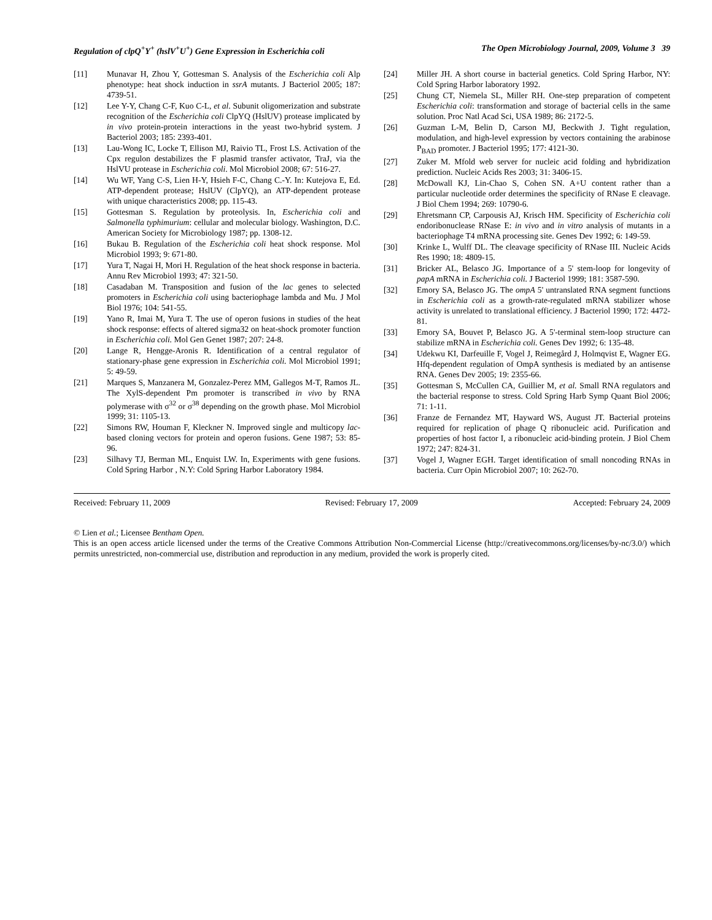Regulation of clpQ<sup>+</sup>Y<sup>+</sup> (hslV<sup>+</sup>U<sup>+</sup>) Gene Expression in Escherichia coli The Open Microbiology Journal, 2009, Volume 3 39
[11] Munavar H, Zhou Y, Gottesman S. Analysis of the Escherichia coli Alp phenotype: heat shock induction in ssrA mutants. J Bacteriol 2005; 187: 4739-51.
[12] Lee Y-Y, Chang C-F, Kuo C-L, et al. Subunit oligomerization and substrate recognition of the Escherichia coli ClpYQ (HslUV) protease implicated by in vivo protein-protein interactions in the yeast two-hybrid system. J Bacteriol 2003; 185: 2393-401.
[13] Lau-Wong IC, Locke T, Ellison MJ, Raivio TL, Frost LS. Activation of the Cpx regulon destabilizes the F plasmid transfer activator, TraJ, via the HslVU protease in Escherichia coli. Mol Microbiol 2008; 67: 516-27.
[14] Wu WF, Yang C-S, Lien H-Y, Hsieh F-C, Chang C.-Y. In: Kutejova E, Ed. ATP-dependent protease; HslUV (ClpYQ), an ATP-dependent protease with unique characteristics 2008; pp. 115-43.
[15] Gottesman S. Regulation by proteolysis. In, Escherichia coli and Salmonella typhimurium: cellular and molecular biology. Washington, D.C. American Society for Microbiology 1987; pp. 1308-12.
[16] Bukau B. Regulation of the Escherichia coli heat shock response. Mol Microbiol 1993; 9: 671-80.
[17] Yura T, Nagai H, Mori H. Regulation of the heat shock response in bacteria. Annu Rev Microbiol 1993; 47: 321-50.
[18] Casadaban M. Transposition and fusion of the lac genes to selected promoters in Escherichia coli using bacteriophage lambda and Mu. J Mol Biol 1976; 104: 541-55.
[19] Yano R, Imai M, Yura T. The use of operon fusions in studies of the heat shock response: effects of altered sigma32 on heat-shock promoter function in Escherichia coli. Mol Gen Genet 1987; 207: 24-8.
[20] Lange R, Hengge-Aronis R. Identification of a central regulator of stationary-phase gene expression in Escherichia coli. Mol Microbiol 1991; 5: 49-59.
[21] Marques S, Manzanera M, Gonzalez-Perez MM, Gallegos M-T, Ramos JL. The XylS-dependent Pm promoter is transcribed in vivo by RNA polymerase with σ<sup>32</sup> or σ<sup>38</sup> depending on the growth phase. Mol Microbiol 1999; 31: 1105-13.
[22] Simons RW, Houman F, Kleckner N. Improved single and multicopy lac-based cloning vectors for protein and operon fusions. Gene 1987; 53: 85-96.
[23] Silhavy TJ, Berman ML, Enquist LW. In, Experiments with gene fusions. Cold Spring Harbor , N.Y: Cold Spring Harbor Laboratory 1984.
[24] Miller JH. A short course in bacterial genetics. Cold Spring Harbor, NY: Cold Spring Harbor laboratory 1992.
[25] Chung CT, Niemela SL, Miller RH. One-step preparation of competent Escherichia coli: transformation and storage of bacterial cells in the same solution. Proc Natl Acad Sci, USA 1989; 86: 2172-5.
[26] Guzman L-M, Belin D, Carson MJ, Beckwith J. Tight regulation, modulation, and high-level expression by vectors containing the arabinose P<sub>BAD</sub> promoter. J Bacteriol 1995; 177: 4121-30.
[27] Zuker M. Mfold web server for nucleic acid folding and hybridization prediction. Nucleic Acids Res 2003; 31: 3406-15.
[28] McDowall KJ, Lin-Chao S, Cohen SN. A+U content rather than a particular nucleotide order determines the specificity of RNase E cleavage. J Biol Chem 1994; 269: 10790-6.
[29] Ehretsmann CP, Carpousis AJ, Krisch HM. Specificity of Escherichia coli endoribonuclease RNase E: in vivo and in vitro analysis of mutants in a bacteriophage T4 mRNA processing site. Genes Dev 1992; 6: 149-59.
[30] Krinke L, Wulff DL. The cleavage specificity of RNase III. Nucleic Acids Res 1990; 18: 4809-15.
[31] Bricker AL, Belasco JG. Importance of a 5' stem-loop for longevity of papA mRNA in Escherichia coli. J Bacteriol 1999; 181: 3587-590.
[32] Emory SA, Belasco JG. The ompA 5' untranslated RNA segment functions in Escherichia coli as a growth-rate-regulated mRNA stabilizer whose activity is unrelated to translational efficiency. J Bacteriol 1990; 172: 4472-81.
[33] Emory SA, Bouvet P, Belasco JG. A 5'-terminal stem-loop structure can stabilize mRNA in Escherichia coli. Genes Dev 1992; 6: 135-48.
[34] Udekwu KI, Darfeuille F, Vogel J, Reimegård J, Holmqvist E, Wagner EG. Hfq-dependent regulation of OmpA synthesis is mediated by an antisense RNA. Genes Dev 2005; 19: 2355-66.
[35] Gottesman S, McCullen CA, Guillier M, et al. Small RNA regulators and the bacterial response to stress. Cold Spring Harb Symp Quant Biol 2006; 71: 1-11.
[36] Franze de Fernandez MT, Hayward WS, August JT. Bacterial proteins required for replication of phage Q ribonucleic acid. Purification and properties of host factor I, a ribonucleic acid-binding protein. J Biol Chem 1972; 247: 824-31.
[37] Vogel J, Wagner EGH. Target identification of small noncoding RNAs in bacteria. Curr Opin Microbiol 2007; 10: 262-70.
Received: February 11, 2009 Revised: February 17, 2009 Accepted: February 24, 2009
© Lien et al.; Licensee Bentham Open.
This is an open access article licensed under the terms of the Creative Commons Attribution Non-Commercial License (http://creativecommons.org/licenses/by-nc/3.0/) which permits unrestricted, non-commercial use, distribution and reproduction in any medium, provided the work is properly cited.